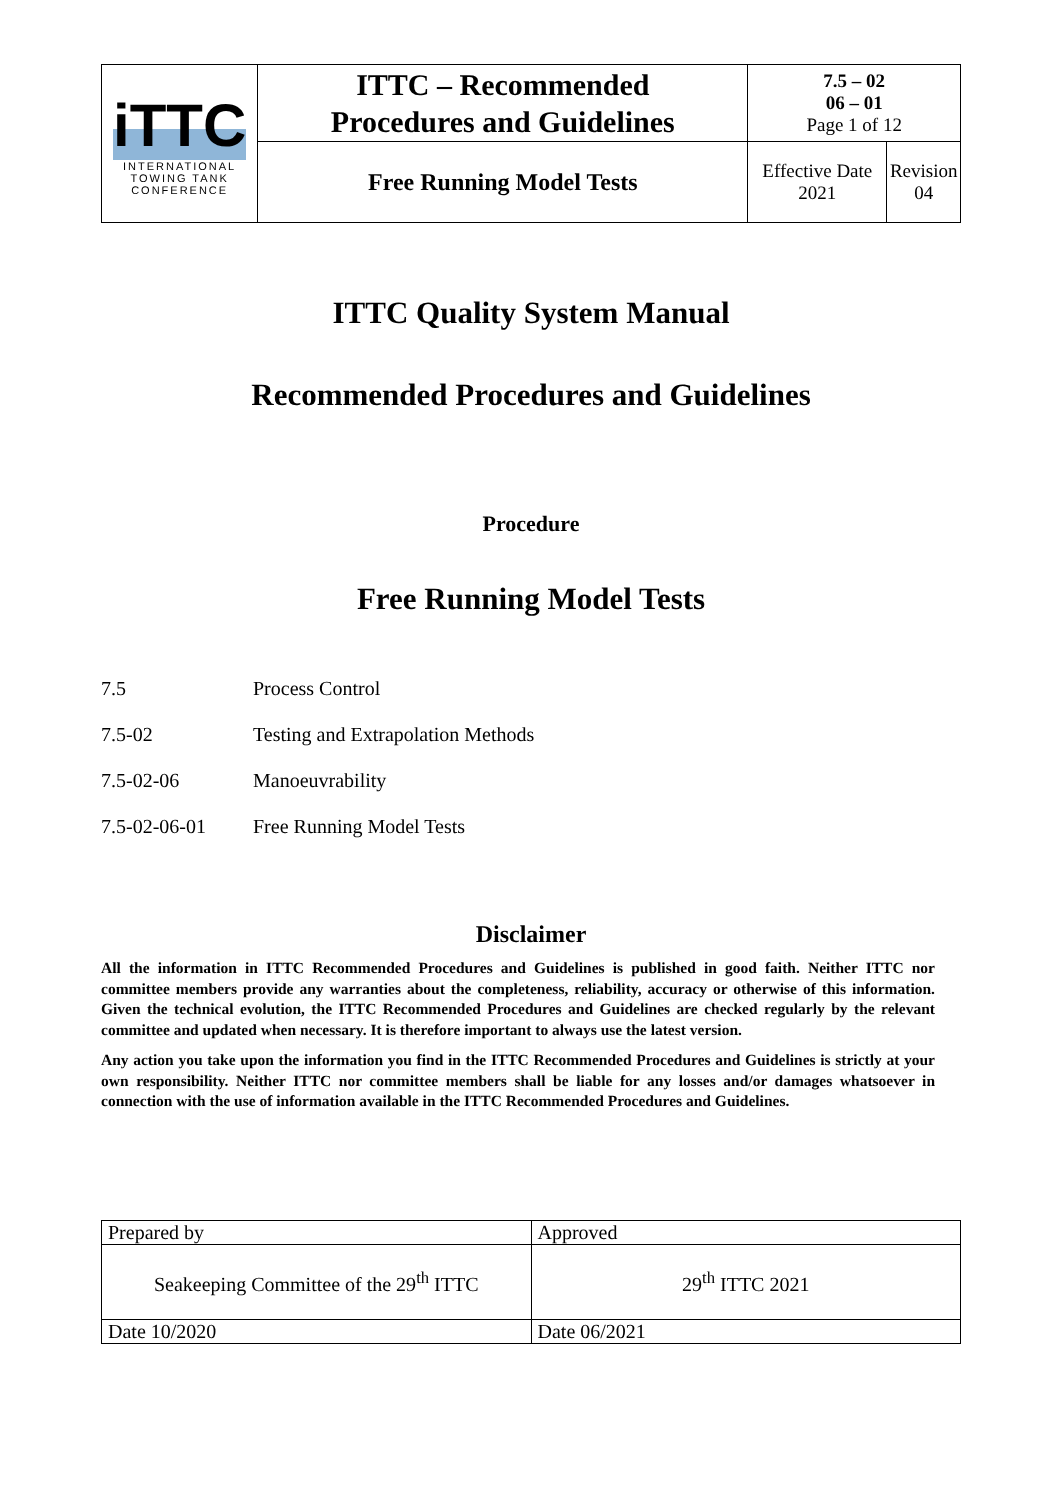| iTTC INTERNATIONAL TOWING TANK CONFERENCE | ITTC – Recommended Procedures and Guidelines | 7.5 – 02 06 – 01 Page 1 of 12 | |
| | Free Running Model Tests | Effective Date 2021 | Revision 04 |
ITTC Quality System Manual
Recommended Procedures and Guidelines
Procedure
Free Running Model Tests
7.5 Process Control
7.5-02 Testing and Extrapolation Methods
7.5-02-06 Manoeuvrability
7.5-02-06-01 Free Running Model Tests
Disclaimer
All the information in ITTC Recommended Procedures and Guidelines is published in good faith. Neither ITTC nor committee members provide any warranties about the completeness, reliability, accuracy or otherwise of this information. Given the technical evolution, the ITTC Recommended Procedures and Guidelines are checked regularly by the relevant committee and updated when necessary. It is therefore important to always use the latest version.
Any action you take upon the information you find in the ITTC Recommended Procedures and Guidelines is strictly at your own responsibility. Neither ITTC nor committee members shall be liable for any losses and/or damages whatsoever in connection with the use of information available in the ITTC Recommended Procedures and Guidelines.
| Prepared by | Approved |
| Seakeeping Committee of the 29<sup>th</sup> ITTC | 29<sup>th</sup> ITTC 2021 |
| Date 10/2020 | Date 06/2021 |